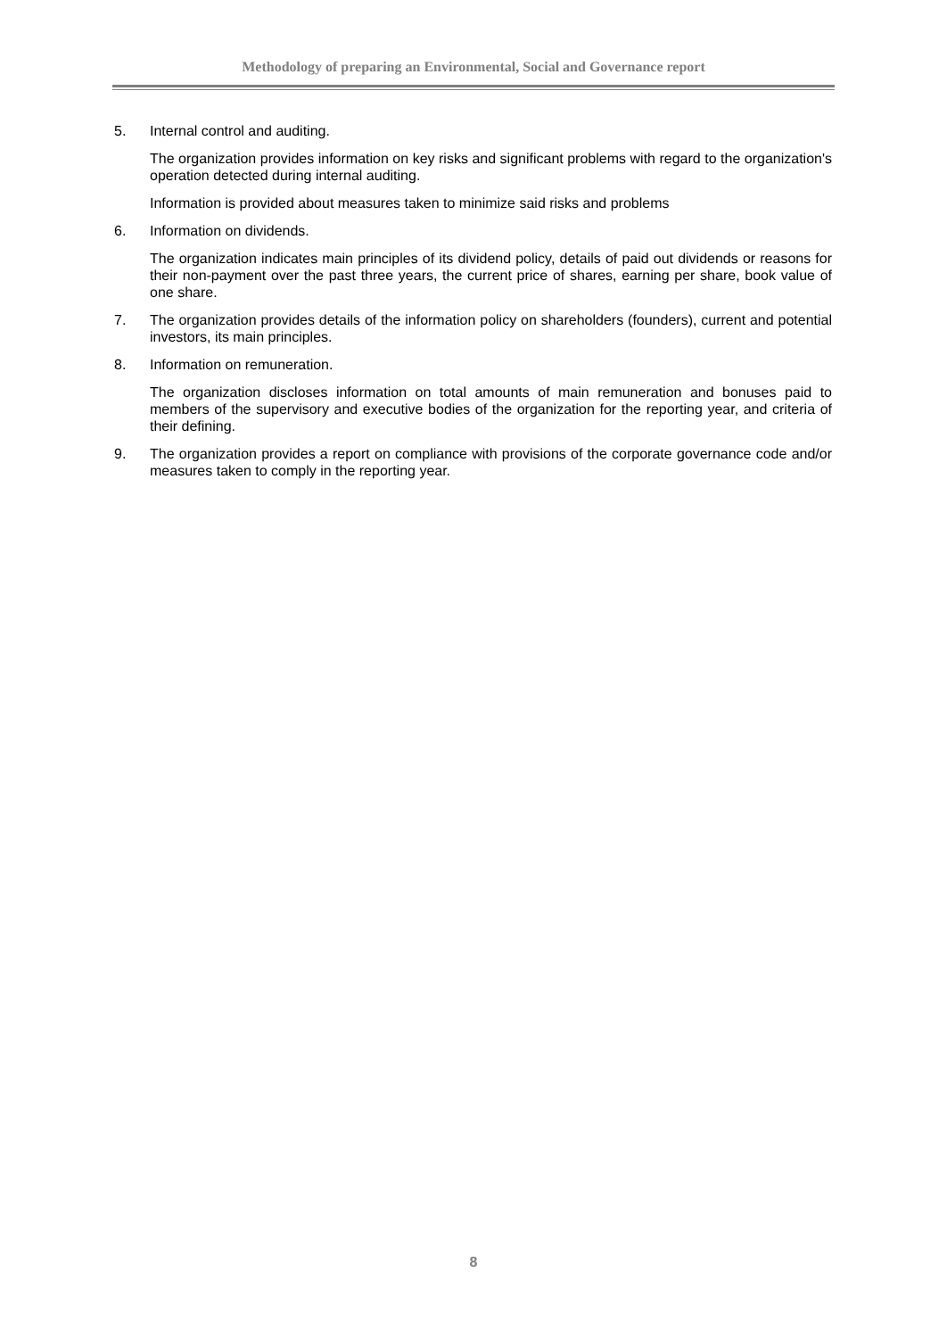Methodology of preparing an Environmental, Social and Governance report
5. Internal control and auditing.
The organization provides information on key risks and significant problems with regard to the organization's operation detected during internal auditing.
Information is provided about measures taken to minimize said risks and problems
6. Information on dividends.
The organization indicates main principles of its dividend policy, details of paid out dividends or reasons for their non-payment over the past three years, the current price of shares, earning per share, book value of one share.
7. The organization provides details of the information policy on shareholders (founders), current and potential investors, its main principles.
8. Information on remuneration.
The organization discloses information on total amounts of main remuneration and bonuses paid to members of the supervisory and executive bodies of the organization for the reporting year, and criteria of their defining.
9. The organization provides a report on compliance with provisions of the corporate governance code and/or measures taken to comply in the reporting year.
8